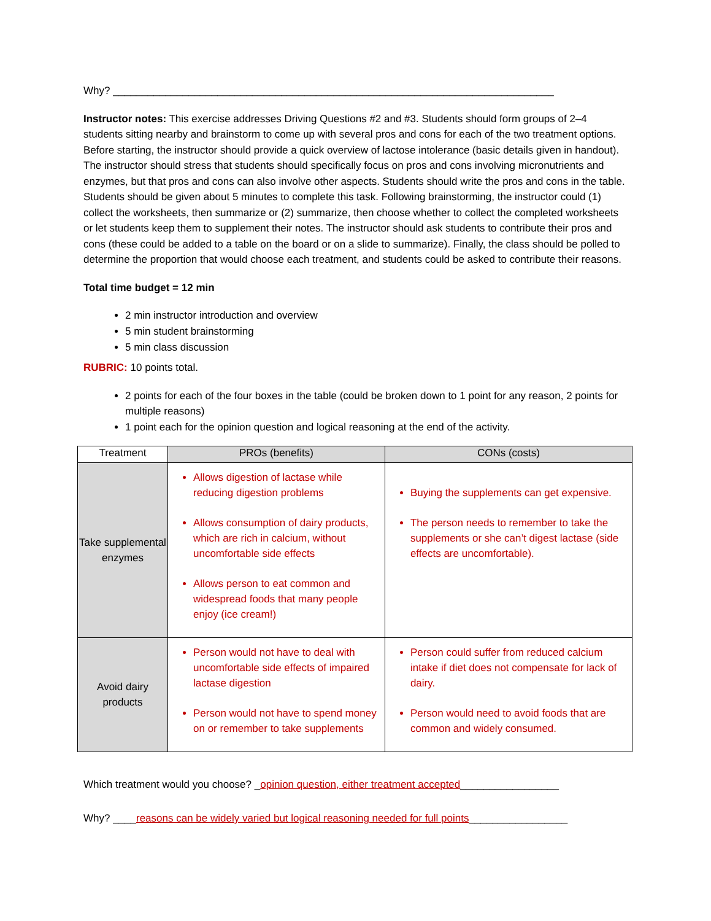Why? ____________________________________________________________________________
Instructor notes: This exercise addresses Driving Questions #2 and #3. Students should form groups of 2–4 students sitting nearby and brainstorm to come up with several pros and cons for each of the two treatment options. Before starting, the instructor should provide a quick overview of lactose intolerance (basic details given in handout). The instructor should stress that students should specifically focus on pros and cons involving micronutrients and enzymes, but that pros and cons can also involve other aspects. Students should write the pros and cons in the table. Students should be given about 5 minutes to complete this task. Following brainstorming, the instructor could (1) collect the worksheets, then summarize or (2) summarize, then choose whether to collect the completed worksheets or let students keep them to supplement their notes. The instructor should ask students to contribute their pros and cons (these could be added to a table on the board or on a slide to summarize). Finally, the class should be polled to determine the proportion that would choose each treatment, and students could be asked to contribute their reasons.
Total time budget = 12 min
2 min instructor introduction and overview
5 min student brainstorming
5 min class discussion
RUBRIC: 10 points total.
2 points for each of the four boxes in the table (could be broken down to 1 point for any reason, 2 points for multiple reasons)
1 point each for the opinion question and logical reasoning at the end of the activity.
| Treatment | PROs (benefits) | CONs (costs) |
| --- | --- | --- |
| Take supplemental enzymes | Allows digestion of lactase while reducing digestion problems Allows consumption of dairy products, which are rich in calcium, without uncomfortable side effects Allows person to eat common and widespread foods that many people enjoy (ice cream!) | Buying the supplements can get expensive. The person needs to remember to take the supplements or she can’t digest lactase (side effects are uncomfortable). |
| Avoid dairy products | Person would not have to deal with uncomfortable side effects of impaired lactase digestion Person would not have to spend money on or remember to take supplements | Person could suffer from reduced calcium intake if diet does not compensate for lack of dairy. Person would need to avoid foods that are common and widely consumed. |
Which treatment would you choose? _opinion question, either treatment accepted_________________
Why? ____reasons can be widely varied but logical reasoning needed for full points_________________